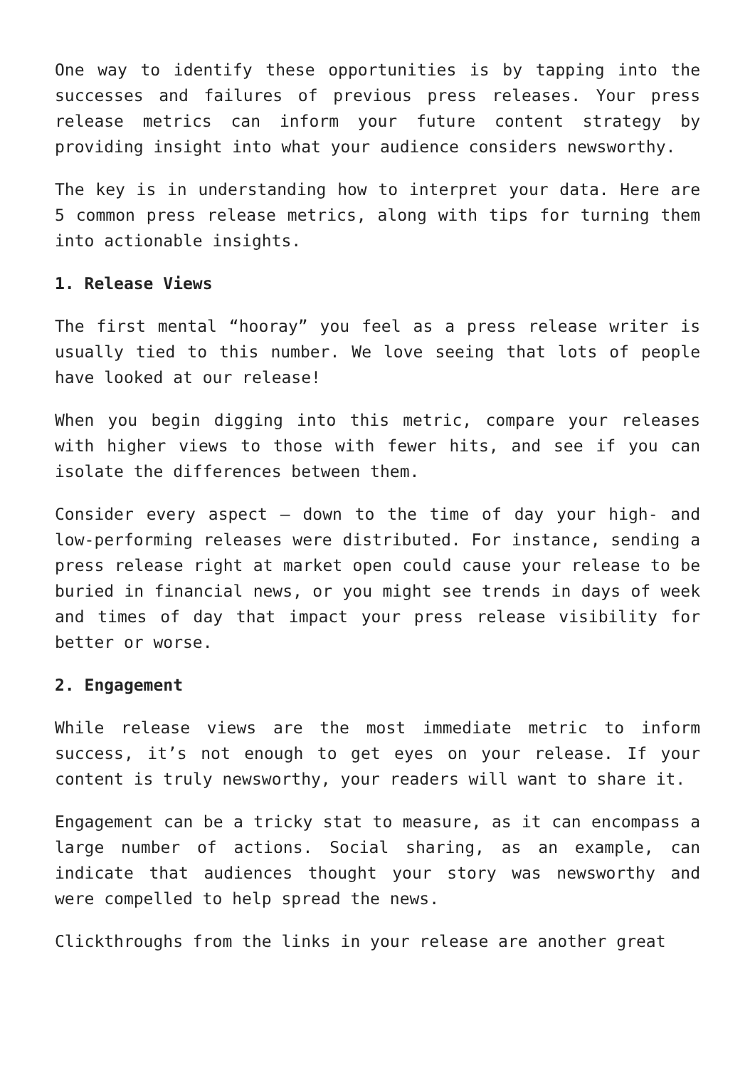One way to identify these opportunities is by tapping into the successes and failures of previous press releases. Your press release metrics can inform your future content strategy by providing insight into what your audience considers newsworthy.
The key is in understanding how to interpret your data. Here are 5 common press release metrics, along with tips for turning them into actionable insights.
1. Release Views
The first mental “hooray” you feel as a press release writer is usually tied to this number. We love seeing that lots of people have looked at our release!
When you begin digging into this metric, compare your releases with higher views to those with fewer hits, and see if you can isolate the differences between them.
Consider every aspect – down to the time of day your high- and low-performing releases were distributed. For instance, sending a press release right at market open could cause your release to be buried in financial news, or you might see trends in days of week and times of day that impact your press release visibility for better or worse.
2. Engagement
While release views are the most immediate metric to inform success, it’s not enough to get eyes on your release. If your content is truly newsworthy, your readers will want to share it.
Engagement can be a tricky stat to measure, as it can encompass a large number of actions. Social sharing, as an example, can indicate that audiences thought your story was newsworthy and were compelled to help spread the news.
Clickthroughs from the links in your release are another great